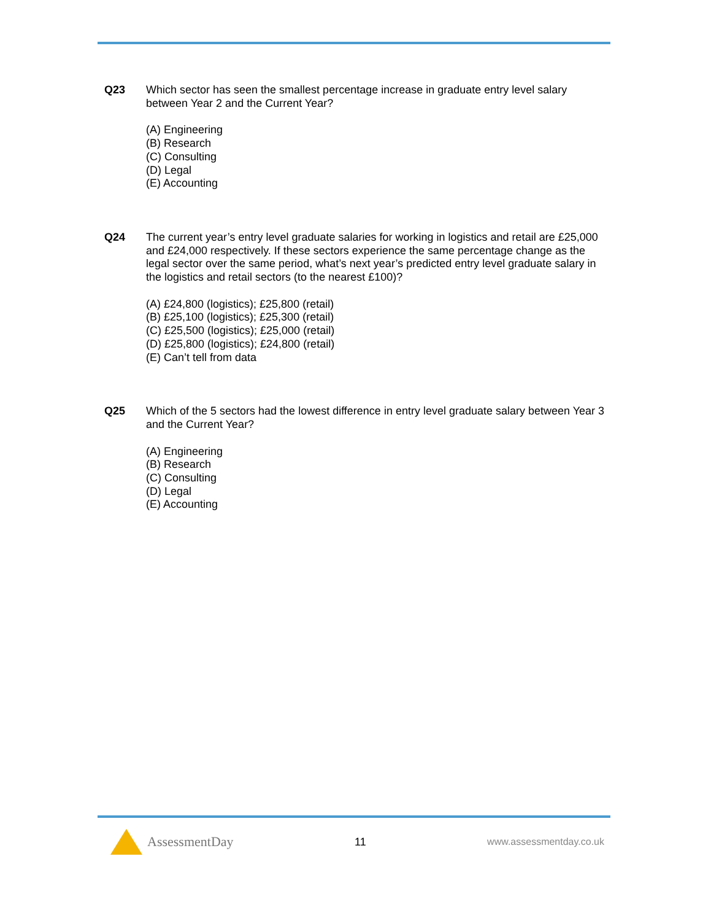Q23 Which sector has seen the smallest percentage increase in graduate entry level salary between Year 2 and the Current Year?
(A) Engineering
(B) Research
(C) Consulting
(D) Legal
(E) Accounting
Q24 The current year’s entry level graduate salaries for working in logistics and retail are £25,000 and £24,000 respectively. If these sectors experience the same percentage change as the legal sector over the same period, what’s next year’s predicted entry level graduate salary in the logistics and retail sectors (to the nearest £100)?
(A) £24,800 (logistics); £25,800 (retail)
(B) £25,100 (logistics); £25,300 (retail)
(C) £25,500 (logistics); £25,000 (retail)
(D) £25,800 (logistics); £24,800 (retail)
(E) Can’t tell from data
Q25 Which of the 5 sectors had the lowest difference in entry level graduate salary between Year 3 and the Current Year?
(A) Engineering
(B) Research
(C) Consulting
(D) Legal
(E) Accounting
AssessmentDay
11 www.assessmentday.co.uk